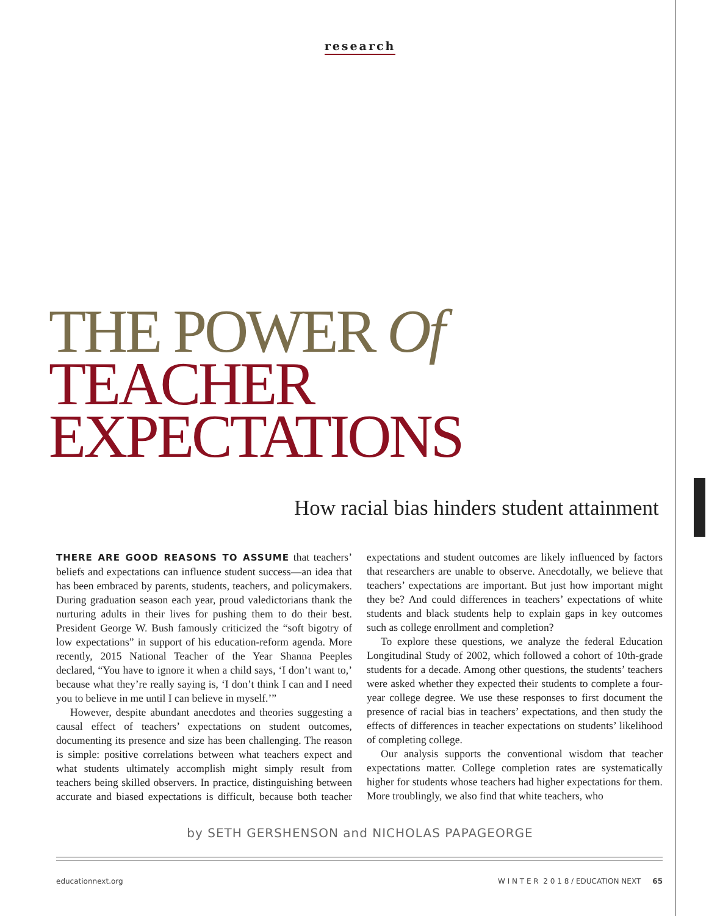research
THE POWER Of
TEACHER
EXPECTATIONS
How racial bias hinders student attainment
THERE ARE GOOD REASONS TO ASSUME that teachers’ beliefs and expectations can influence student success—an idea that has been embraced by parents, students, teachers, and policymakers. During graduation season each year, proud valedictorians thank the nurturing adults in their lives for pushing them to do their best. President George W. Bush famously criticized the “soft bigotry of low expectations” in support of his education-reform agenda. More recently, 2015 National Teacher of the Year Shanna Peeples declared, “You have to ignore it when a child says, ‘I don’t want to,’ because what they’re really saying is, ‘I don’t think I can and I need you to believe in me until I can believe in myself.’”
However, despite abundant anecdotes and theories suggesting a causal effect of teachers’ expectations on student outcomes, documenting its presence and size has been challenging. The reason is simple: positive correlations between what teachers expect and what students ultimately accomplish might simply result from teachers being skilled observers. In practice, distinguishing between accurate and biased expectations is difficult, because both teacher expectations and student outcomes are likely influenced by factors that researchers are unable to observe. Anecdotally, we believe that teachers’ expectations are important. But just how important might they be? And could differences in teachers’ expectations of white students and black students help to explain gaps in key outcomes such as college enrollment and completion?
To explore these questions, we analyze the federal Education Longitudinal Study of 2002, which followed a cohort of 10th-grade students for a decade. Among other questions, the students’ teachers were asked whether they expected their students to complete a four-year college degree. We use these responses to first document the presence of racial bias in teachers’ expectations, and then study the effects of differences in teacher expectations on students’ likelihood of completing college.
Our analysis supports the conventional wisdom that teacher expectations matter. College completion rates are systematically higher for students whose teachers had higher expectations for them. More troublingly, we also find that white teachers, who
by SETH GERSHENSON and NICHOLAS PAPAGEORGE
educationnext.org W I N T E R 2 0 1 8 / EDUCATION NEXT 65